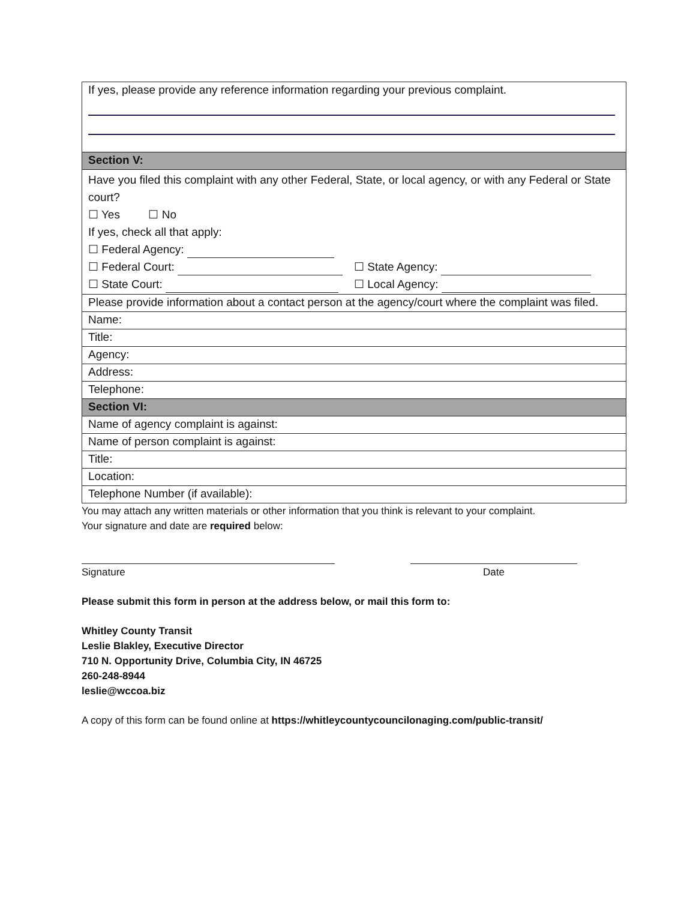| If yes, please provide any reference information regarding your previous complaint. |
| Section V: |
| Have you filed this complaint with any other Federal, State, or local agency, or with any Federal or State court? ☐ Yes ☐ No If yes, check all that apply: ☐ Federal Agency: ☐ Federal Court: ☐ State Agency: ☐ State Court: ☐ Local Agency: |
| Please provide information about a contact person at the agency/court where the complaint was filed. |
| Name: |
| Title: |
| Agency: |
| Address: |
| Telephone: |
| Section VI: |
| Name of agency complaint is against: |
| Name of person complaint is against: |
| Title: |
| Location: |
| Telephone Number (if available): |
You may attach any written materials or other information that you think is relevant to your complaint.
Your signature and date are required below:
Signature Date
Please submit this form in person at the address below, or mail this form to:
Whitley County Transit
Leslie Blakley, Executive Director
710 N. Opportunity Drive, Columbia City, IN 46725
260-248-8944
leslie@wccoa.biz
A copy of this form can be found online at https://whitleycountycouncilonaging.com/public-transit/